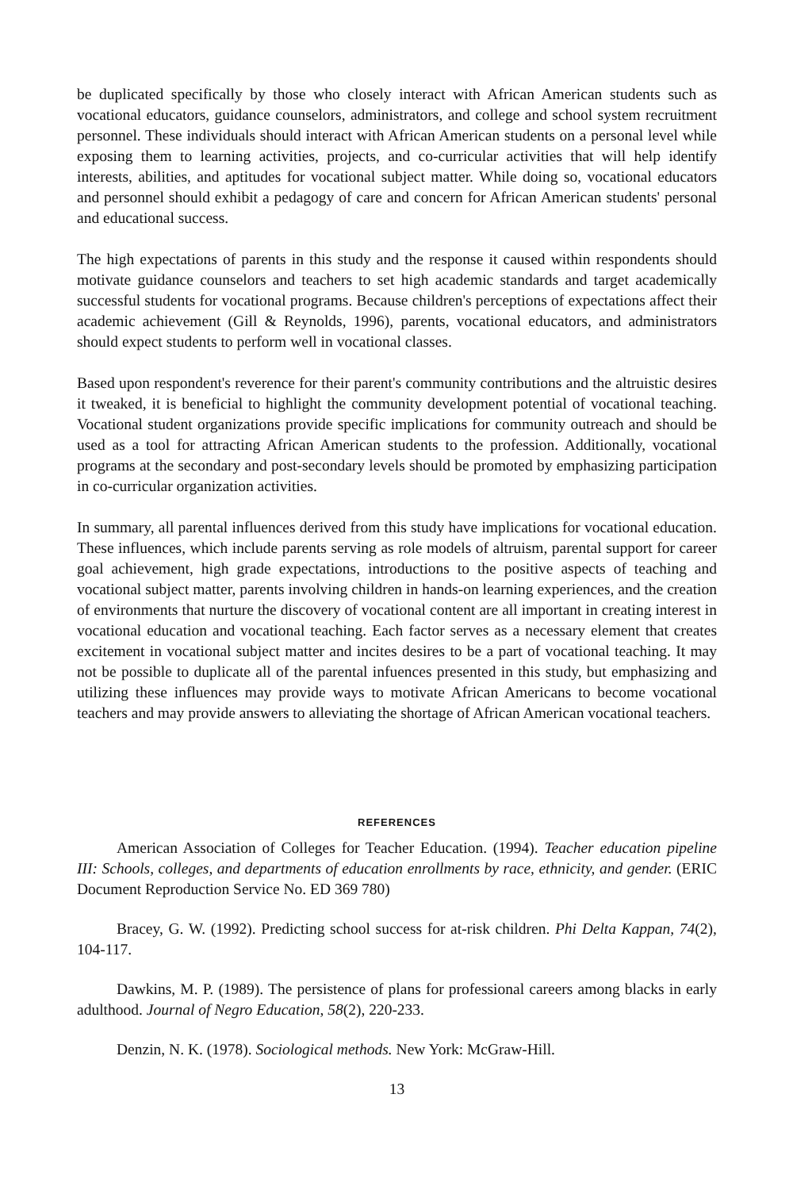be duplicated specifically by those who closely interact with African American students such as vocational educators, guidance counselors, administrators, and college and school system recruitment personnel. These individuals should interact with African American students on a personal level while exposing them to learning activities, projects, and co-curricular activities that will help identify interests, abilities, and aptitudes for vocational subject matter. While doing so, vocational educators and personnel should exhibit a pedagogy of care and concern for African American students' personal and educational success.
The high expectations of parents in this study and the response it caused within respondents should motivate guidance counselors and teachers to set high academic standards and target academically successful students for vocational programs. Because children's perceptions of expectations affect their academic achievement (Gill & Reynolds, 1996), parents, vocational educators, and administrators should expect students to perform well in vocational classes.
Based upon respondent's reverence for their parent's community contributions and the altruistic desires it tweaked, it is beneficial to highlight the community development potential of vocational teaching. Vocational student organizations provide specific implications for community outreach and should be used as a tool for attracting African American students to the profession. Additionally, vocational programs at the secondary and post-secondary levels should be promoted by emphasizing participation in co-curricular organization activities.
In summary, all parental influences derived from this study have implications for vocational education. These influences, which include parents serving as role models of altruism, parental support for career goal achievement, high grade expectations, introductions to the positive aspects of teaching and vocational subject matter, parents involving children in hands-on learning experiences, and the creation of environments that nurture the discovery of vocational content are all important in creating interest in vocational education and vocational teaching. Each factor serves as a necessary element that creates excitement in vocational subject matter and incites desires to be a part of vocational teaching. It may not be possible to duplicate all of the parental infuences presented in this study, but emphasizing and utilizing these influences may provide ways to motivate African Americans to become vocational teachers and may provide answers to alleviating the shortage of African American vocational teachers.
REFERENCES
American Association of Colleges for Teacher Education. (1994). Teacher education pipeline III: Schools, colleges, and departments of education enrollments by race, ethnicity, and gender. (ERIC Document Reproduction Service No. ED 369 780)
Bracey, G. W. (1992). Predicting school success for at-risk children. Phi Delta Kappan, 74(2), 104-117.
Dawkins, M. P. (1989). The persistence of plans for professional careers among blacks in early adulthood. Journal of Negro Education, 58(2), 220-233.
Denzin, N. K. (1978). Sociological methods. New York: McGraw-Hill.
13